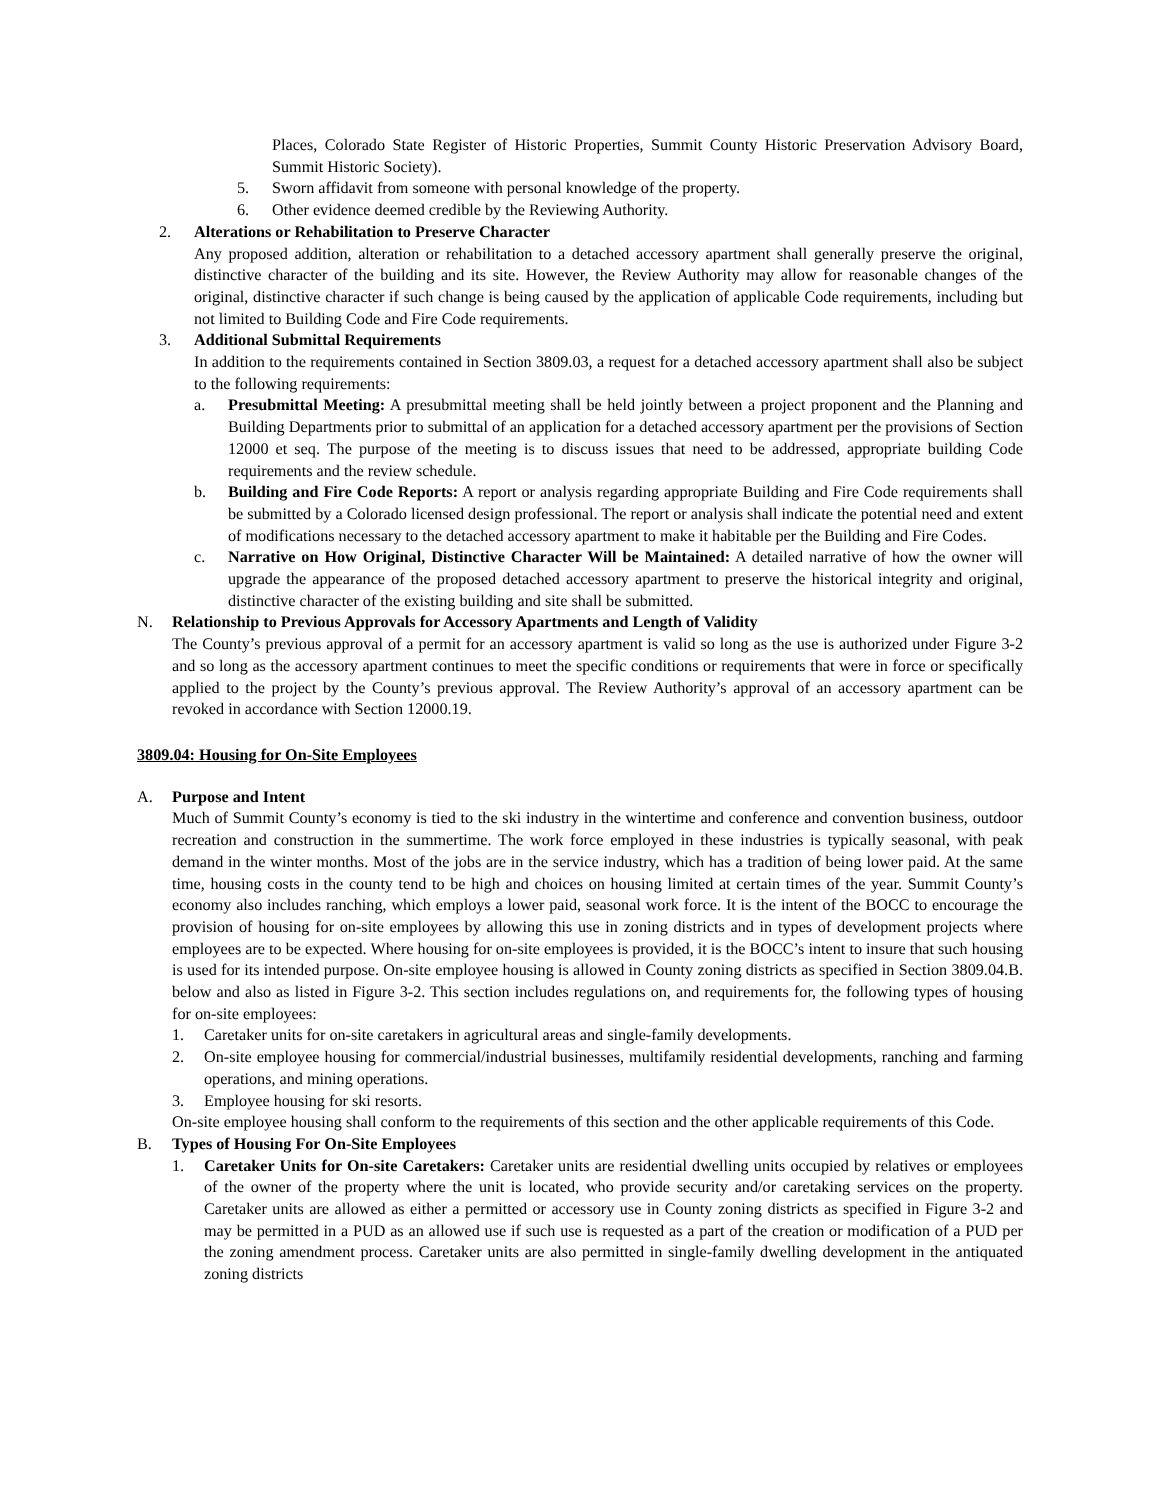Places, Colorado State Register of Historic Properties, Summit County Historic Preservation Advisory Board, Summit Historic Society).
5. Sworn affidavit from someone with personal knowledge of the property.
6. Other evidence deemed credible by the Reviewing Authority.
2. Alterations or Rehabilitation to Preserve Character
Any proposed addition, alteration or rehabilitation to a detached accessory apartment shall generally preserve the original, distinctive character of the building and its site. However, the Review Authority may allow for reasonable changes of the original, distinctive character if such change is being caused by the application of applicable Code requirements, including but not limited to Building Code and Fire Code requirements.
3. Additional Submittal Requirements
In addition to the requirements contained in Section 3809.03, a request for a detached accessory apartment shall also be subject to the following requirements:
a. Presubmittal Meeting: A presubmittal meeting shall be held jointly between a project proponent and the Planning and Building Departments prior to submittal of an application for a detached accessory apartment per the provisions of Section 12000 et seq. The purpose of the meeting is to discuss issues that need to be addressed, appropriate building Code requirements and the review schedule.
b. Building and Fire Code Reports: A report or analysis regarding appropriate Building and Fire Code requirements shall be submitted by a Colorado licensed design professional. The report or analysis shall indicate the potential need and extent of modifications necessary to the detached accessory apartment to make it habitable per the Building and Fire Codes.
c. Narrative on How Original, Distinctive Character Will be Maintained: A detailed narrative of how the owner will upgrade the appearance of the proposed detached accessory apartment to preserve the historical integrity and original, distinctive character of the existing building and site shall be submitted.
N. Relationship to Previous Approvals for Accessory Apartments and Length of Validity
The County’s previous approval of a permit for an accessory apartment is valid so long as the use is authorized under Figure 3-2 and so long as the accessory apartment continues to meet the specific conditions or requirements that were in force or specifically applied to the project by the County’s previous approval. The Review Authority’s approval of an accessory apartment can be revoked in accordance with Section 12000.19.
3809.04: Housing for On-Site Employees
A. Purpose and Intent
Much of Summit County’s economy is tied to the ski industry in the wintertime and conference and convention business, outdoor recreation and construction in the summertime. The work force employed in these industries is typically seasonal, with peak demand in the winter months. Most of the jobs are in the service industry, which has a tradition of being lower paid. At the same time, housing costs in the county tend to be high and choices on housing limited at certain times of the year. Summit County’s economy also includes ranching, which employs a lower paid, seasonal work force. It is the intent of the BOCC to encourage the provision of housing for on-site employees by allowing this use in zoning districts and in types of development projects where employees are to be expected. Where housing for on-site employees is provided, it is the BOCC’s intent to insure that such housing is used for its intended purpose. On-site employee housing is allowed in County zoning districts as specified in Section 3809.04.B. below and also as listed in Figure 3-2. This section includes regulations on, and requirements for, the following types of housing for on-site employees:
1. Caretaker units for on-site caretakers in agricultural areas and single-family developments.
2. On-site employee housing for commercial/industrial businesses, multifamily residential developments, ranching and farming operations, and mining operations.
3. Employee housing for ski resorts.
On-site employee housing shall conform to the requirements of this section and the other applicable requirements of this Code.
B. Types of Housing For On-Site Employees
1. Caretaker Units for On-site Caretakers: Caretaker units are residential dwelling units occupied by relatives or employees of the owner of the property where the unit is located, who provide security and/or caretaking services on the property. Caretaker units are allowed as either a permitted or accessory use in County zoning districts as specified in Figure 3-2 and may be permitted in a PUD as an allowed use if such use is requested as a part of the creation or modification of a PUD per the zoning amendment process. Caretaker units are also permitted in single-family dwelling development in the antiquated zoning districts